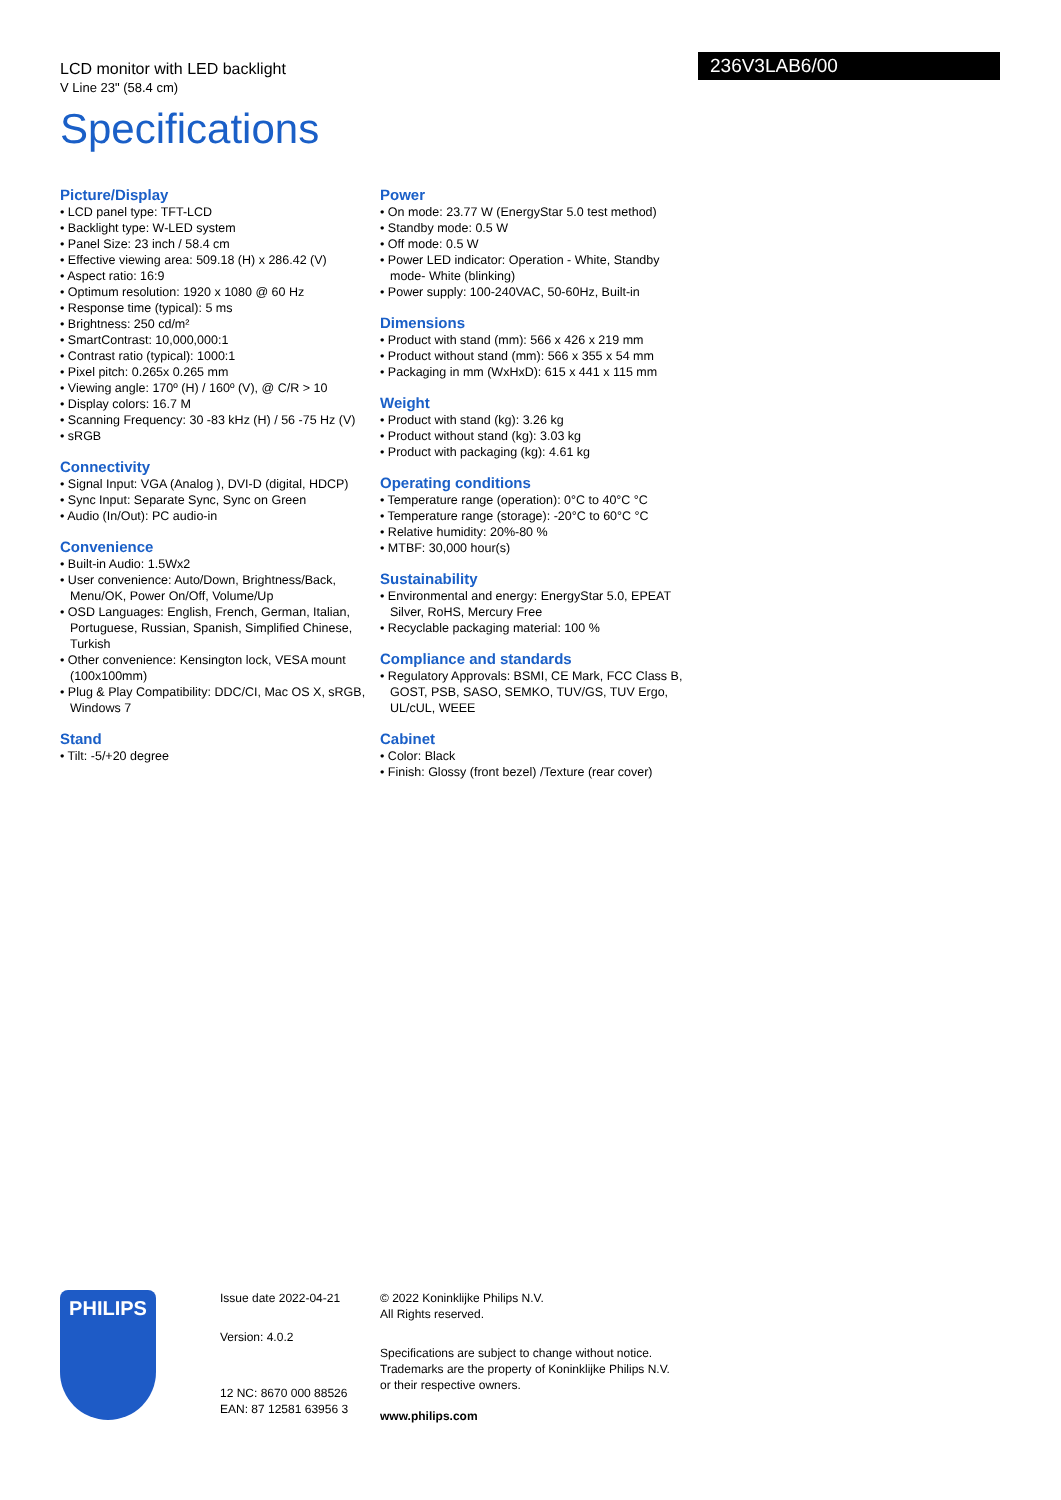236V3LAB6/00
LCD monitor with LED backlight
V Line 23" (58.4 cm)
Specifications
Picture/Display
• LCD panel type: TFT-LCD
• Backlight type: W-LED system
• Panel Size: 23 inch / 58.4 cm
• Effective viewing area: 509.18 (H) x 286.42 (V)
• Aspect ratio: 16:9
• Optimum resolution: 1920 x 1080 @ 60 Hz
• Response time (typical): 5 ms
• Brightness: 250 cd/m²
• SmartContrast: 10,000,000:1
• Contrast ratio (typical): 1000:1
• Pixel pitch: 0.265x 0.265 mm
• Viewing angle: 170º (H) / 160º (V), @ C/R > 10
• Display colors: 16.7 M
• Scanning Frequency: 30 -83 kHz (H) / 56 -75 Hz (V)
• sRGB
Connectivity
• Signal Input: VGA (Analog ), DVI-D (digital, HDCP)
• Sync Input: Separate Sync, Sync on Green
• Audio (In/Out): PC audio-in
Convenience
• Built-in Audio: 1.5Wx2
• User convenience: Auto/Down, Brightness/Back, Menu/OK, Power On/Off, Volume/Up
• OSD Languages: English, French, German, Italian, Portuguese, Russian, Spanish, Simplified Chinese, Turkish
• Other convenience: Kensington lock, VESA mount (100x100mm)
• Plug & Play Compatibility: DDC/CI, Mac OS X, sRGB, Windows 7
Stand
• Tilt: -5/+20 degree
Power
• On mode: 23.77 W (EnergyStar 5.0 test method)
• Standby mode: 0.5 W
• Off mode: 0.5 W
• Power LED indicator: Operation - White, Standby mode- White (blinking)
• Power supply: 100-240VAC, 50-60Hz, Built-in
Dimensions
• Product with stand (mm): 566 x 426 x 219 mm
• Product without stand (mm): 566 x 355 x 54 mm
• Packaging in mm (WxHxD): 615 x 441 x 115 mm
Weight
• Product with stand (kg): 3.26 kg
• Product without stand (kg): 3.03 kg
• Product with packaging (kg): 4.61 kg
Operating conditions
• Temperature range (operation): 0°C to 40°C °C
• Temperature range (storage): -20°C to 60°C °C
• Relative humidity: 20%-80 %
• MTBF: 30,000 hour(s)
Sustainability
• Environmental and energy: EnergyStar 5.0, EPEAT Silver, RoHS, Mercury Free
• Recyclable packaging material: 100 %
Compliance and standards
• Regulatory Approvals: BSMI, CE Mark, FCC Class B, GOST, PSB, SASO, SEMKO, TUV/GS, TUV Ergo, UL/cUL, WEEE
Cabinet
• Color: Black
• Finish: Glossy (front bezel) /Texture (rear cover)
PHILIPS
Issue date 2022-04-21
Version: 4.0.2
12 NC: 8670 000 88526
EAN: 87 12581 63956 3
© 2022 Koninklijke Philips N.V.
All Rights reserved.
Specifications are subject to change without notice.
Trademarks are the property of Koninklijke Philips N.V.
or their respective owners.
www.philips.com